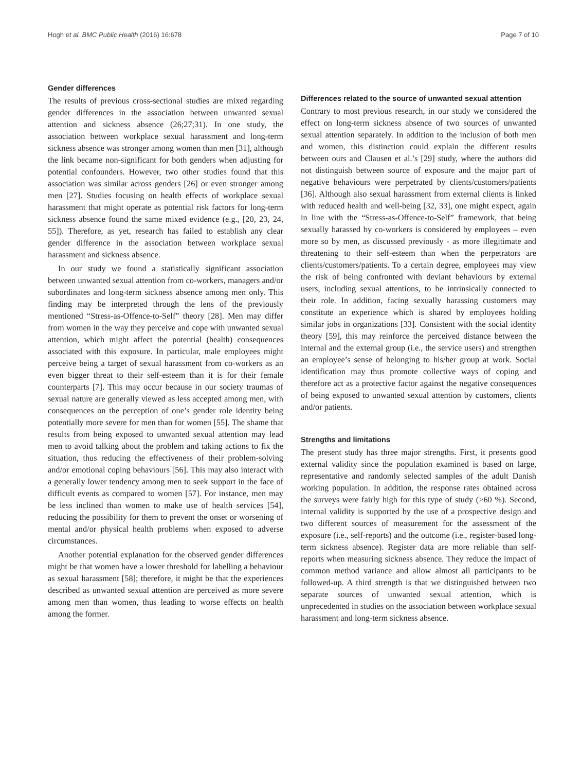Hogh et al. BMC Public Health (2016) 16:678 Page 7 of 10
Gender differences
The results of previous cross-sectional studies are mixed regarding gender differences in the association between unwanted sexual attention and sickness absence (26;27;31). In one study, the association between workplace sexual harassment and long-term sickness absence was stronger among women than men [31], although the link became non-significant for both genders when adjusting for potential confounders. However, two other studies found that this association was similar across genders [26] or even stronger among men [27]. Studies focusing on health effects of workplace sexual harassment that might operate as potential risk factors for long-term sickness absence found the same mixed evidence (e.g., [20, 23, 24, 55]). Therefore, as yet, research has failed to establish any clear gender difference in the association between workplace sexual harassment and sickness absence.
In our study we found a statistically significant association between unwanted sexual attention from co-workers, managers and/or subordinates and long-term sickness absence among men only. This finding may be interpreted through the lens of the previously mentioned “Stress-as-Offence-to-Self” theory [28]. Men may differ from women in the way they perceive and cope with unwanted sexual attention, which might affect the potential (health) consequences associated with this exposure. In particular, male employees might perceive being a target of sexual harassment from co-workers as an even bigger threat to their self-esteem than it is for their female counterparts [7]. This may occur because in our society traumas of sexual nature are generally viewed as less accepted among men, with consequences on the perception of one’s gender role identity being potentially more severe for men than for women [55]. The shame that results from being exposed to unwanted sexual attention may lead men to avoid talking about the problem and taking actions to fix the situation, thus reducing the effectiveness of their problem-solving and/or emotional coping behaviours [56]. This may also interact with a generally lower tendency among men to seek support in the face of difficult events as compared to women [57]. For instance, men may be less inclined than women to make use of health services [54], reducing the possibility for them to prevent the onset or worsening of mental and/or physical health problems when exposed to adverse circumstances.
Another potential explanation for the observed gender differences might be that women have a lower threshold for labelling a behaviour as sexual harassment [58]; therefore, it might be that the experiences described as unwanted sexual attention are perceived as more severe among men than women, thus leading to worse effects on health among the former.
Differences related to the source of unwanted sexual attention
Contrary to most previous research, in our study we considered the effect on long-term sickness absence of two sources of unwanted sexual attention separately. In addition to the inclusion of both men and women, this distinction could explain the different results between ours and Clausen et al.’s [29] study, where the authors did not distinguish between source of exposure and the major part of negative behaviours were perpetrated by clients/customers/patients [36]. Although also sexual harassment from external clients is linked with reduced health and well-being [32, 33], one might expect, again in line with the “Stress-as-Offence-to-Self” framework, that being sexually harassed by co-workers is considered by employees – even more so by men, as discussed previously - as more illegitimate and threatening to their self-esteem than when the perpetrators are clients/customers/patients. To a certain degree, employees may view the risk of being confronted with deviant behaviours by external users, including sexual attentions, to be intrinsically connected to their role. In addition, facing sexually harassing customers may constitute an experience which is shared by employees holding similar jobs in organizations [33]. Consistent with the social identity theory [59], this may reinforce the perceived distance between the internal and the external group (i.e., the service users) and strengthen an employee’s sense of belonging to his/her group at work. Social identification may thus promote collective ways of coping and therefore act as a protective factor against the negative consequences of being exposed to unwanted sexual attention by customers, clients and/or patients.
Strengths and limitations
The present study has three major strengths. First, it presents good external validity since the population examined is based on large, representative and randomly selected samples of the adult Danish working population. In addition, the response rates obtained across the surveys were fairly high for this type of study (>60 %). Second, internal validity is supported by the use of a prospective design and two different sources of measurement for the assessment of the exposure (i.e., self-reports) and the outcome (i.e., register-based long-term sickness absence). Register data are more reliable than self-reports when measuring sickness absence. They reduce the impact of common method variance and allow almost all participants to be followed-up. A third strength is that we distinguished between two separate sources of unwanted sexual attention, which is unprecedented in studies on the association between workplace sexual harassment and long-term sickness absence.